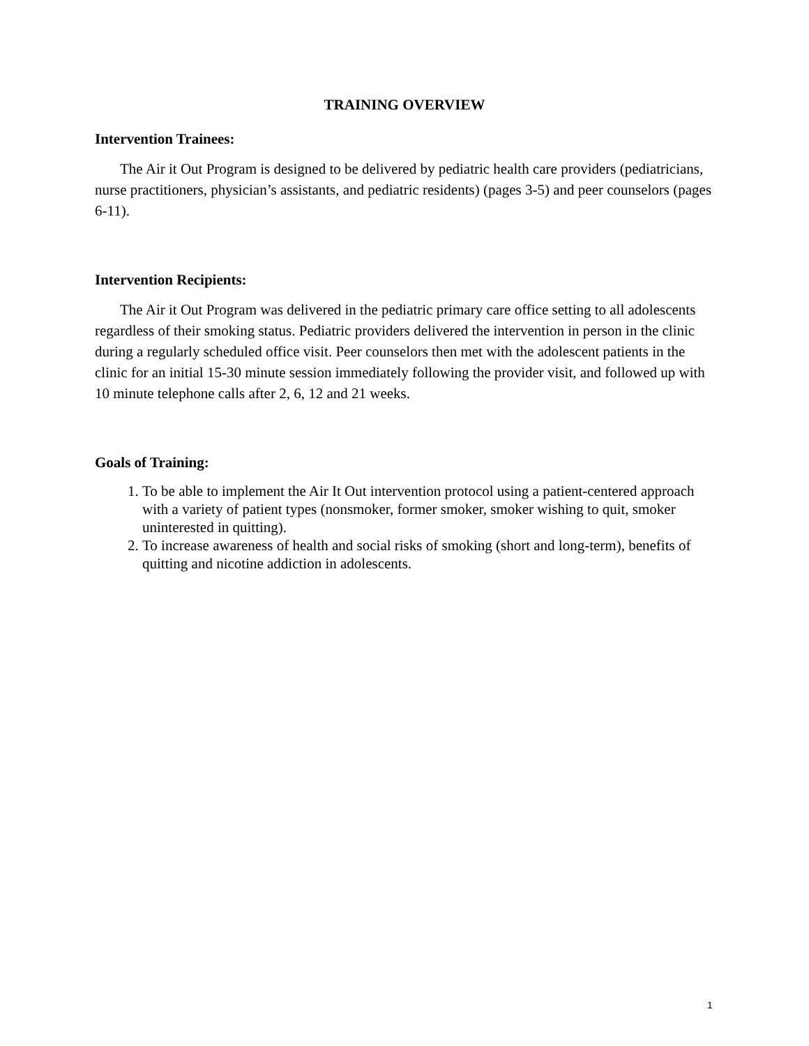TRAINING OVERVIEW
Intervention Trainees:
The Air it Out Program is designed to be delivered by pediatric health care providers (pediatricians, nurse practitioners, physician’s assistants, and pediatric residents) (pages 3-5) and peer counselors (pages 6-11).
Intervention Recipients:
The Air it Out Program was delivered in the pediatric primary care office setting to all adolescents regardless of their smoking status. Pediatric providers delivered the intervention in person in the clinic during a regularly scheduled office visit. Peer counselors then met with the adolescent patients in the clinic for an initial 15-30 minute session immediately following the provider visit, and followed up with 10 minute telephone calls after 2, 6, 12 and 21 weeks.
Goals of Training:
1. To be able to implement the Air It Out intervention protocol using a patient-centered approach with a variety of patient types (nonsmoker, former smoker, smoker wishing to quit, smoker uninterested in quitting).
2. To increase awareness of health and social risks of smoking (short and long-term), benefits of quitting and nicotine addiction in adolescents.
1